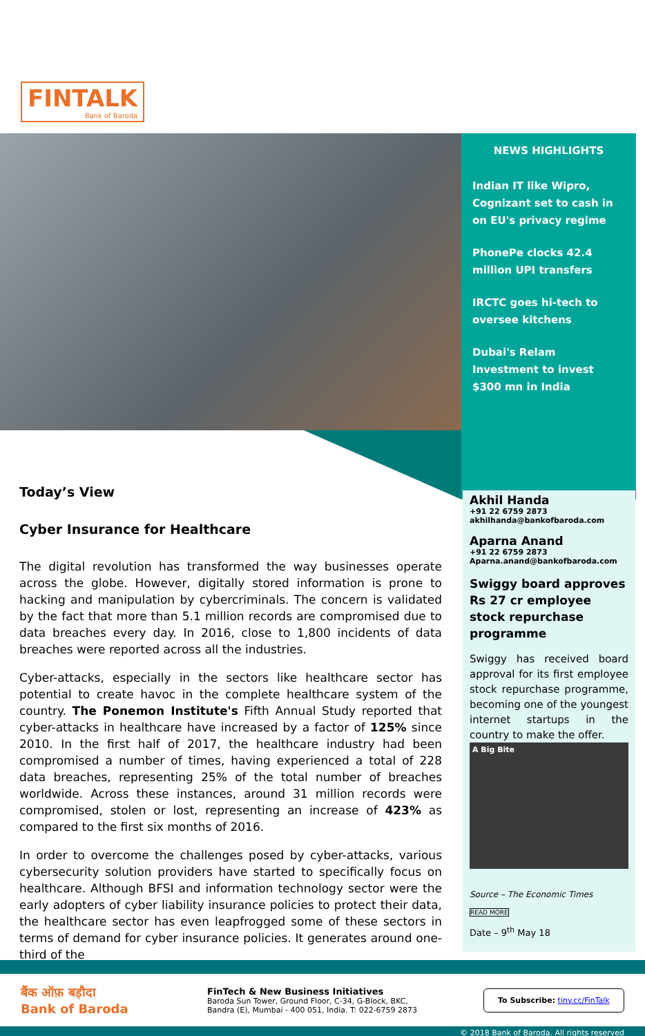FINTALK
Bank of Baroda
NEWS HIGHLIGHTS
Indian IT like Wipro, Cognizant set to cash in on EU's privacy regime
PhonePe clocks 42.4 million UPI transfers
IRCTC goes hi-tech to oversee kitchens
Dubai's Relam Investment to invest $300 mn in India
Today’s View
Cyber Insurance for Healthcare
The digital revolution has transformed the way businesses operate across the globe. However, digitally stored information is prone to hacking and manipulation by cybercriminals. The concern is validated by the fact that more than 5.1 million records are compromised due to data breaches every day. In 2016, close to 1,800 incidents of data breaches were reported across all the industries.
Cyber-attacks, especially in the sectors like healthcare sector has potential to create havoc in the complete healthcare system of the country. The Ponemon Institute's Fifth Annual Study reported that cyber-attacks in healthcare have increased by a factor of 125% since 2010. In the first half of 2017, the healthcare industry had been compromised a number of times, having experienced a total of 228 data breaches, representing 25% of the total number of breaches worldwide. Across these instances, around 31 million records were compromised, stolen or lost, representing an increase of 423% as compared to the first six months of 2016.
In order to overcome the challenges posed by cyber-attacks, various cybersecurity solution providers have started to specifically focus on healthcare. Although BFSI and information technology sector were the early adopters of cyber liability insurance policies to protect their data, the healthcare sector has even leapfrogged some of these sectors in terms of demand for cyber insurance policies. It generates around one-third of the
Akhil Handa
+91 22 6759 2873
akhilhanda@bankofbaroda.com
Aparna Anand
+91 22 6759 2873
Aparna.anand@bankofbaroda.com
Swiggy board approves Rs 27 cr employee stock repurchase programme
Swiggy has received board approval for its first employee stock repurchase programme, becoming one of the youngest internet startups in the country to make the offer.
A Big Bite
Source – The Economic Times
READ MORE
Date – 9<sup>th</sup> May 18
बैंक ऑफ़ बड़ौदा
Bank of Baroda
FinTech & New Business Initiatives
Baroda Sun Tower, Ground Floor, C-34, G-Block, BKC,
Bandra (E), Mumbai - 400 051, India. T: 022-6759 2873
To Subscribe: tiny.cc/FinTalk
© 2018 Bank of Baroda. All rights reserved